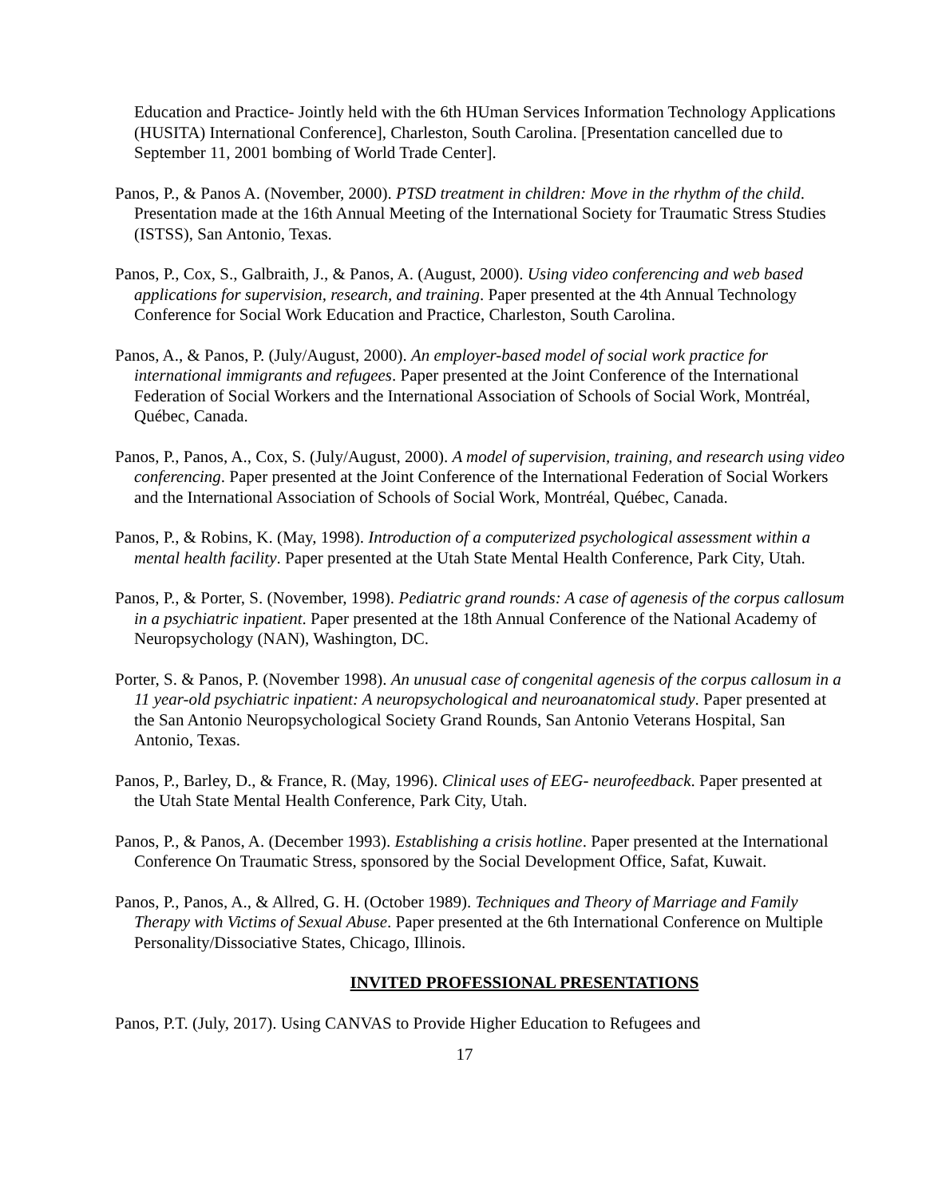Education and Practice- Jointly held with the 6th HUman Services Information Technology Applications (HUSITA) International Conference], Charleston, South Carolina. [Presentation cancelled due to September 11, 2001 bombing of World Trade Center].
Panos, P., & Panos A. (November, 2000). PTSD treatment in children: Move in the rhythm of the child. Presentation made at the 16th Annual Meeting of the International Society for Traumatic Stress Studies (ISTSS), San Antonio, Texas.
Panos, P., Cox, S., Galbraith, J., & Panos, A. (August, 2000). Using video conferencing and web based applications for supervision, research, and training. Paper presented at the 4th Annual Technology Conference for Social Work Education and Practice, Charleston, South Carolina.
Panos, A., & Panos, P. (July/August, 2000). An employer-based model of social work practice for international immigrants and refugees. Paper presented at the Joint Conference of the International Federation of Social Workers and the International Association of Schools of Social Work, Montréal, Québec, Canada.
Panos, P., Panos, A., Cox, S. (July/August, 2000). A model of supervision, training, and research using video conferencing. Paper presented at the Joint Conference of the International Federation of Social Workers and the International Association of Schools of Social Work, Montréal, Québec, Canada.
Panos, P., & Robins, K. (May, 1998). Introduction of a computerized psychological assessment within a mental health facility. Paper presented at the Utah State Mental Health Conference, Park City, Utah.
Panos, P., & Porter, S. (November, 1998). Pediatric grand rounds: A case of agenesis of the corpus callosum in a psychiatric inpatient. Paper presented at the 18th Annual Conference of the National Academy of Neuropsychology (NAN), Washington, DC.
Porter, S. & Panos, P. (November 1998). An unusual case of congenital agenesis of the corpus callosum in a 11 year-old psychiatric inpatient: A neuropsychological and neuroanatomical study. Paper presented at the San Antonio Neuropsychological Society Grand Rounds, San Antonio Veterans Hospital, San Antonio, Texas.
Panos, P., Barley, D., & France, R. (May, 1996). Clinical uses of EEG- neurofeedback. Paper presented at the Utah State Mental Health Conference, Park City, Utah.
Panos, P., & Panos, A. (December 1993). Establishing a crisis hotline. Paper presented at the International Conference On Traumatic Stress, sponsored by the Social Development Office, Safat, Kuwait.
Panos, P., Panos, A., & Allred, G. H. (October 1989). Techniques and Theory of Marriage and Family Therapy with Victims of Sexual Abuse. Paper presented at the 6th International Conference on Multiple Personality/Dissociative States, Chicago, Illinois.
INVITED PROFESSIONAL PRESENTATIONS
Panos, P.T. (July, 2017). Using CANVAS to Provide Higher Education to Refugees and
17